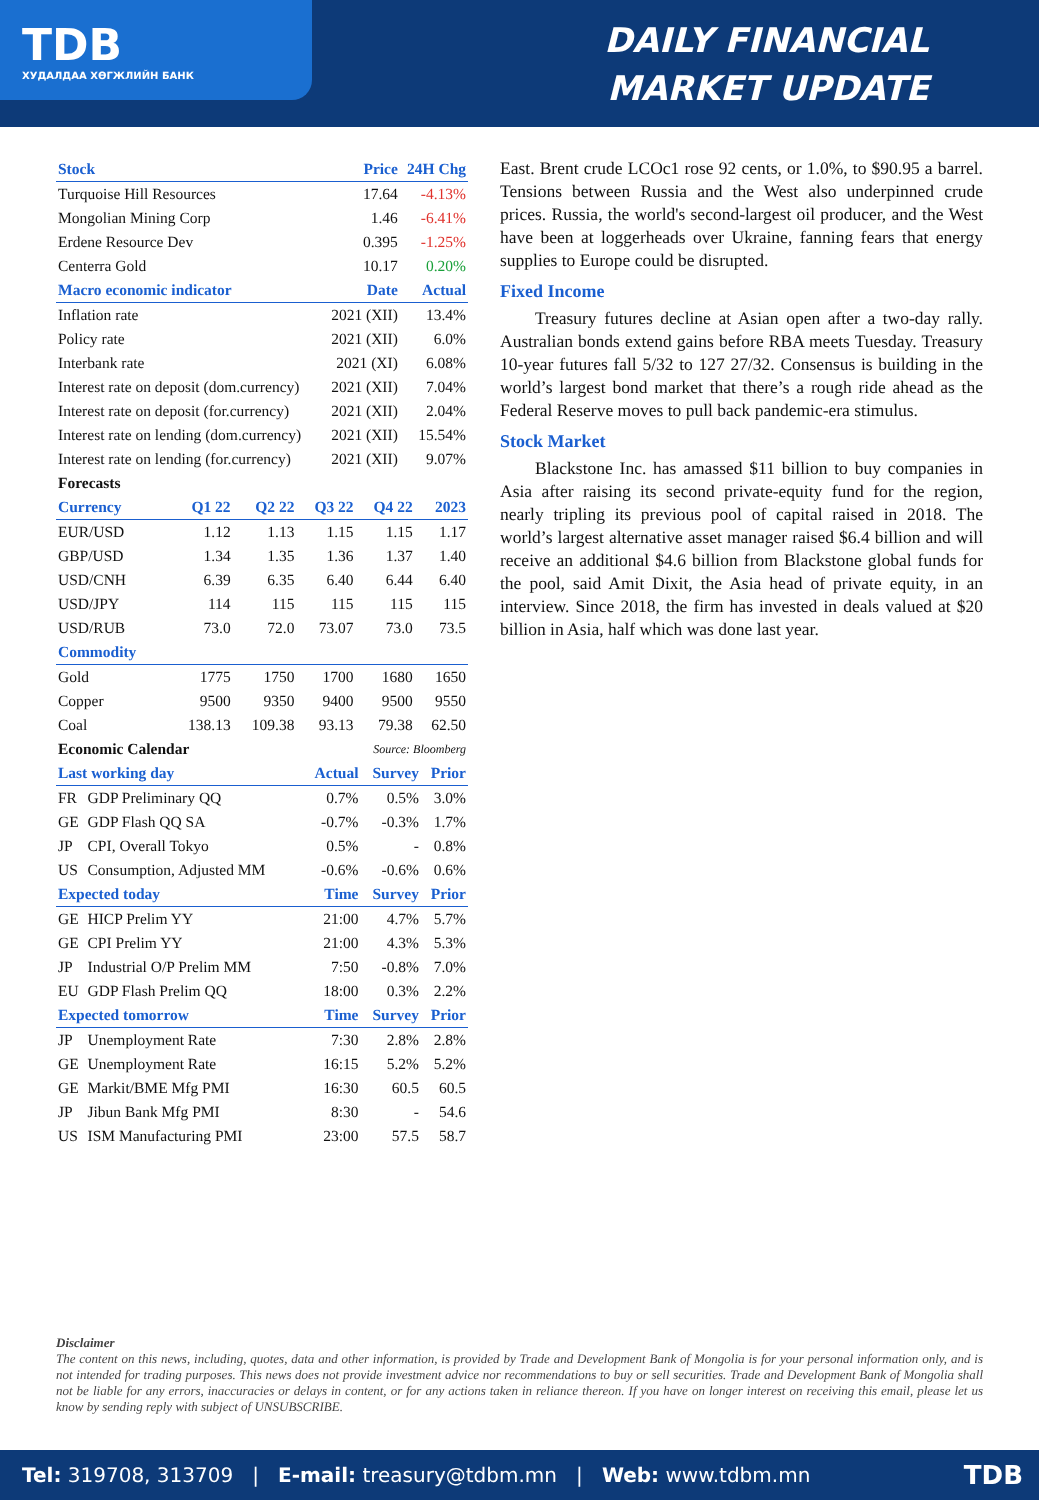TDB
ХУДАЛДАА ХӨГЖЛИЙН БАНК
DAILY FINANCIAL
MARKET UPDATE
| Stock | Price | 24H Chg |
| --- | --- | --- |
| Turquoise Hill Resources | 17.64 | -4.13% |
| Mongolian Mining Corp | 1.46 | -6.41% |
| Erdene Resource Dev | 0.395 | -1.25% |
| Centerra Gold | 10.17 | 0.20% |
| Macro economic indicator | Date | Actual |
| Inflation rate | 2021 (XII) | 13.4% |
| Policy rate | 2021 (XII) | 6.0% |
| Interbank rate | 2021 (XI) | 6.08% |
| Interest rate on deposit (dom.currency) | 2021 (XII) | 7.04% |
| Interest rate on deposit (for.currency) | 2021 (XII) | 2.04% |
| Interest rate on lending (dom.currency) | 2021 (XII) | 15.54% |
| Interest rate on lending (for.currency) | 2021 (XII) | 9.07% |
| Forecasts | | | | | |
| Currency | Q1 22 | Q2 22 | Q3 22 | Q4 22 | 2023 |
| EUR/USD | 1.12 | 1.13 | 1.15 | 1.15 | 1.17 |
| GBP/USD | 1.34 | 1.35 | 1.36 | 1.37 | 1.40 |
| USD/CNH | 6.39 | 6.35 | 6.40 | 6.44 | 6.40 |
| USD/JPY | 114 | 115 | 115 | 115 | 115 |
| USD/RUB | 73.0 | 72.0 | 73.07 | 73.0 | 73.5 |
| Commodity | | | | | |
| Gold | 1775 | 1750 | 1700 | 1680 | 1650 |
| Copper | 9500 | 9350 | 9400 | 9500 | 9550 |
| Coal | 138.13 | 109.38 | 93.13 | 79.38 | 62.50 |
| Economic Calendar | | | Source: Bloomberg | | |
| Last working day | | Actual | Survey | Prior |
| --- | --- | --- | --- | --- |
| FR | GDP Preliminary QQ | 0.7% | 0.5% | 3.0% |
| GE | GDP Flash QQ SA | -0.7% | -0.3% | 1.7% |
| JP | CPI, Overall Tokyo | 0.5% | - | 0.8% |
| US | Consumption, Adjusted MM | -0.6% | -0.6% | 0.6% |
| Expected today | | Time | Survey | Prior |
| GE | HICP Prelim YY | 21:00 | 4.7% | 5.7% |
| GE | CPI Prelim YY | 21:00 | 4.3% | 5.3% |
| JP | Industrial O/P Prelim MM | 7:50 | -0.8% | 7.0% |
| EU | GDP Flash Prelim QQ | 18:00 | 0.3% | 2.2% |
| Expected tomorrow | | Time | Survey | Prior |
| JP | Unemployment Rate | 7:30 | 2.8% | 2.8% |
| GE | Unemployment Rate | 16:15 | 5.2% | 5.2% |
| GE | Markit/BME Mfg PMI | 16:30 | 60.5 | 60.5 |
| JP | Jibun Bank Mfg PMI | 8:30 | - | 54.6 |
| US | ISM Manufacturing PMI | 23:00 | 57.5 | 58.7 |
East. Brent crude LCOc1 rose 92 cents, or 1.0%, to $90.95 a barrel. Tensions between Russia and the West also underpinned crude prices. Russia, the world's second-largest oil producer, and the West have been at loggerheads over Ukraine, fanning fears that energy supplies to Europe could be disrupted.
Fixed Income
  Treasury futures decline at Asian open after a two-day rally. Australian bonds extend gains before RBA meets Tuesday. Treasury 10-year futures fall 5/32 to 127 27/32. Consensus is building in the world’s largest bond market that there’s a rough ride ahead as the Federal Reserve moves to pull back pandemic-era stimulus.
Stock Market
  Blackstone Inc. has amassed $11 billion to buy companies in Asia after raising its second private-equity fund for the region, nearly tripling its previous pool of capital raised in 2018. The world’s largest alternative asset manager raised $6.4 billion and will receive an additional $4.6 billion from Blackstone global funds for the pool, said Amit Dixit, the Asia head of private equity, in an interview. Since 2018, the firm has invested in deals valued at $20 billion in Asia, half which was done last year.
Disclaimer
The content on this news, including, quotes, data and other information, is provided by Trade and Development Bank of Mongolia is for your personal information only, and is not intended for trading purposes. This news does not provide investment advice nor recommendations to buy or sell securities. Trade and Development Bank of Mongolia shall not be liable for any errors, inaccuracies or delays in content, or for any actions taken in reliance thereon. If you have on longer interest on receiving this email, please let us know by sending reply with subject of UNSUBSCRIBE.
Tel: 319708, 313709 | E-mail: treasury@tdbm.mn | Web: www.tdbm.mn TDB